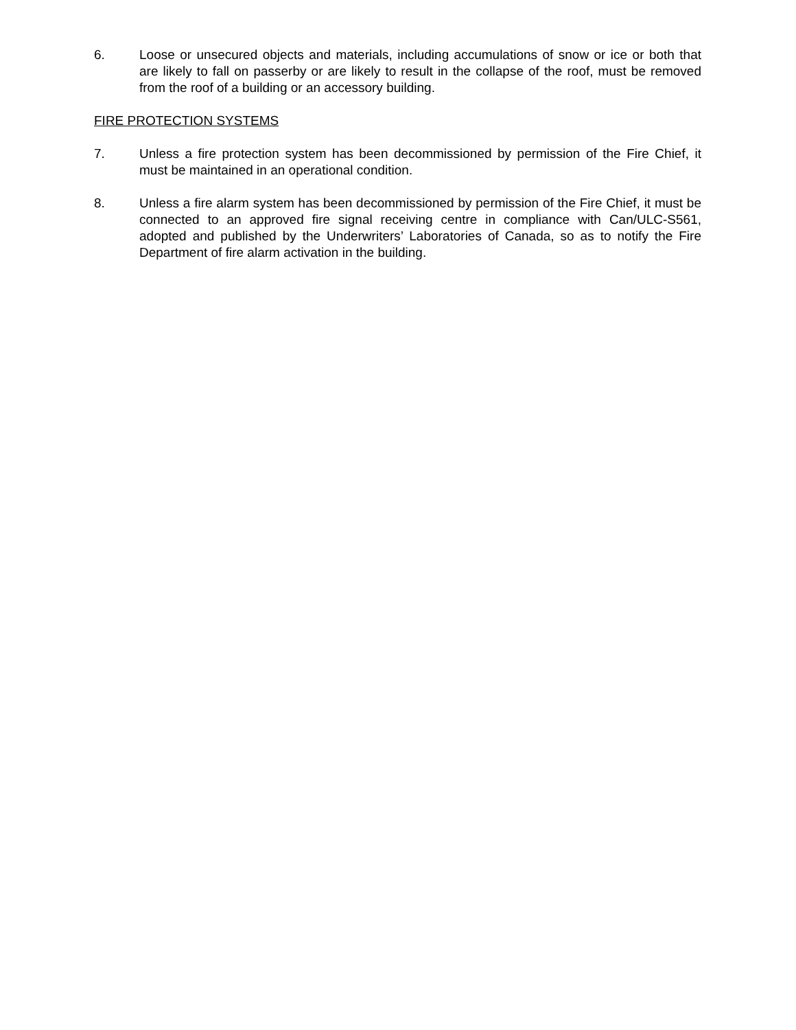6. Loose or unsecured objects and materials, including accumulations of snow or ice or both that are likely to fall on passerby or are likely to result in the collapse of the roof, must be removed from the roof of a building or an accessory building.
FIRE PROTECTION SYSTEMS
7. Unless a fire protection system has been decommissioned by permission of the Fire Chief, it must be maintained in an operational condition.
8. Unless a fire alarm system has been decommissioned by permission of the Fire Chief, it must be connected to an approved fire signal receiving centre in compliance with Can/ULC-S561, adopted and published by the Underwriters’ Laboratories of Canada, so as to notify the Fire Department of fire alarm activation in the building.